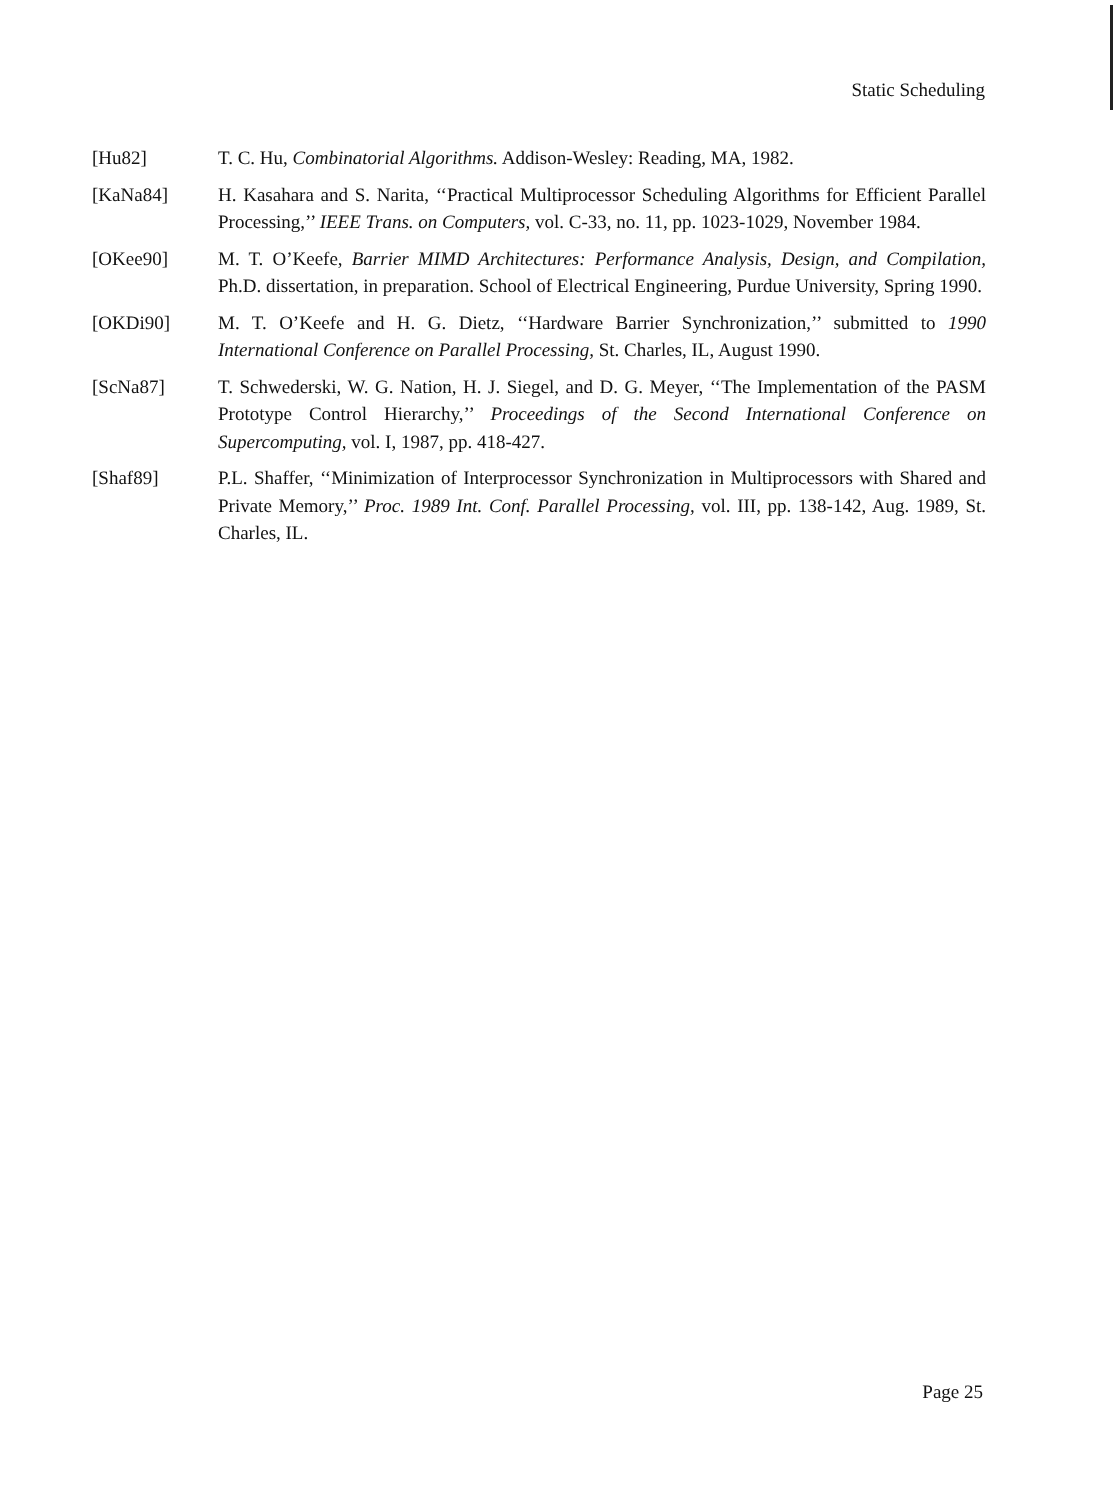Static Scheduling
[Hu82] T. C. Hu, Combinatorial Algorithms. Addison-Wesley: Reading, MA, 1982.
[KaNa84] H. Kasahara and S. Narita, ‘‘Practical Multiprocessor Scheduling Algorithms for Efficient Parallel Processing,’’ IEEE Trans. on Computers, vol. C-33, no. 11, pp. 1023-1029, November 1984.
[OKee90] M. T. O’Keefe, Barrier MIMD Architectures: Performance Analysis, Design, and Compilation, Ph.D. dissertation, in preparation. School of Electrical Engineering, Purdue University, Spring 1990.
[OKDi90] M. T. O’Keefe and H. G. Dietz, ‘‘Hardware Barrier Synchronization,’’ submitted to 1990 International Conference on Parallel Processing, St. Charles, IL, August 1990.
[ScNa87] T. Schwederski, W. G. Nation, H. J. Siegel, and D. G. Meyer, ‘‘The Implementation of the PASM Prototype Control Hierarchy,’’ Proceedings of the Second International Conference on Supercomputing, vol. I, 1987, pp. 418-427.
[Shaf89] P.L. Shaffer, ‘‘Minimization of Interprocessor Synchronization in Multiprocessors with Shared and Private Memory,’’ Proc. 1989 Int. Conf. Parallel Processing, vol. III, pp. 138-142, Aug. 1989, St. Charles, IL.
Page 25